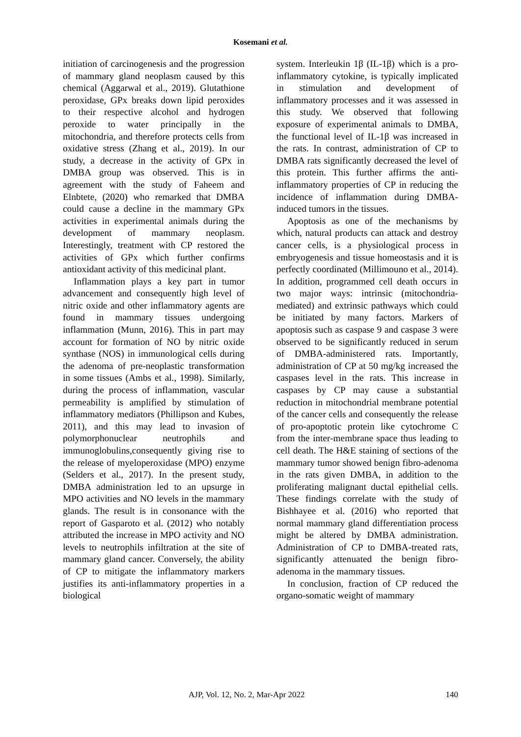Kosemani et al.
initiation of carcinogenesis and the progression of mammary gland neoplasm caused by this chemical (Aggarwal et al., 2019). Glutathione peroxidase, GPx breaks down lipid peroxides to their respective alcohol and hydrogen peroxide to water principally in the mitochondria, and therefore protects cells from oxidative stress (Zhang et al., 2019). In our study, a decrease in the activity of GPx in DMBA group was observed. This is in agreement with the study of Faheem and Elnbtete, (2020) who remarked that DMBA could cause a decline in the mammary GPx activities in experimental animals during the development of mammary neoplasm. Interestingly, treatment with CP restored the activities of GPx which further confirms antioxidant activity of this medicinal plant.
Inflammation plays a key part in tumor advancement and consequently high level of nitric oxide and other inflammatory agents are found in mammary tissues undergoing inflammation (Munn, 2016). This in part may account for formation of NO by nitric oxide synthase (NOS) in immunological cells during the adenoma of pre-neoplastic transformation in some tissues (Ambs et al., 1998). Similarly, during the process of inflammation, vascular permeability is amplified by stimulation of inflammatory mediators (Phillipson and Kubes, 2011), and this may lead to invasion of polymorphonuclear neutrophils and immunoglobulins,consequently giving rise to the release of myeloperoxidase (MPO) enzyme (Selders et al., 2017). In the present study, DMBA administration led to an upsurge in MPO activities and NO levels in the mammary glands. The result is in consonance with the report of Gasparoto et al. (2012) who notably attributed the increase in MPO activity and NO levels to neutrophils infiltration at the site of mammary gland cancer. Conversely, the ability of CP to mitigate the inflammatory markers justifies its anti-inflammatory properties in a biological
system. Interleukin 1β (IL-1β) which is a pro-inflammatory cytokine, is typically implicated in stimulation and development of inflammatory processes and it was assessed in this study. We observed that following exposure of experimental animals to DMBA, the functional level of IL-1β was increased in the rats. In contrast, administration of CP to DMBA rats significantly decreased the level of this protein. This further affirms the anti-inflammatory properties of CP in reducing the incidence of inflammation during DMBA-induced tumors in the tissues.
Apoptosis as one of the mechanisms by which, natural products can attack and destroy cancer cells, is a physiological process in embryogenesis and tissue homeostasis and it is perfectly coordinated (Millimouno et al., 2014). In addition, programmed cell death occurs in two major ways: intrinsic (mitochondria-mediated) and extrinsic pathways which could be initiated by many factors. Markers of apoptosis such as caspase 9 and caspase 3 were observed to be significantly reduced in serum of DMBA-administered rats. Importantly, administration of CP at 50 mg/kg increased the caspases level in the rats. This increase in caspases by CP may cause a substantial reduction in mitochondrial membrane potential of the cancer cells and consequently the release of pro-apoptotic protein like cytochrome C from the inter-membrane space thus leading to cell death. The H&E staining of sections of the mammary tumor showed benign fibro-adenoma in the rats given DMBA, in addition to the proliferating malignant ductal epithelial cells. These findings correlate with the study of Bishhayee et al. (2016) who reported that normal mammary gland differentiation process might be altered by DMBA administration. Administration of CP to DMBA-treated rats, significantly attenuated the benign fibro-adenoma in the mammary tissues.
In conclusion, fraction of CP reduced the organo-somatic weight of mammary
AJP, Vol. 12, No. 2, Mar-Apr 2022 140